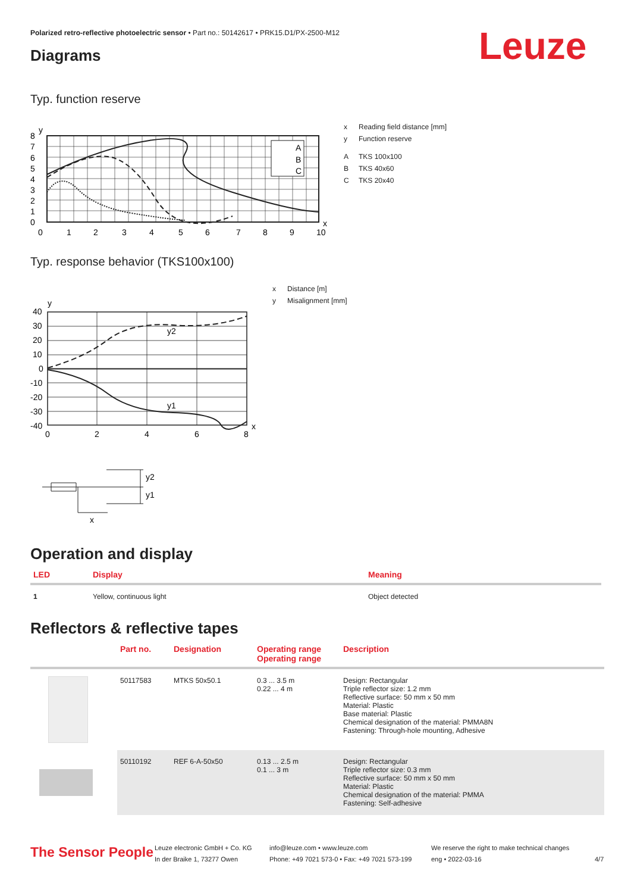Polarized retro-reflective photoelectric sensor • Part no.: 50142617 • PRK15.D1/PX-2500-M12
Leuze
Diagrams
Typ. function reserve
A
B
C
8
7
6
5
4
3
2
1
0
y
x
0
1
2
3
4
5
6
7
8
9
10
x Reading field distance [mm]
y Function reserve
A TKS 100x100
B TKS 40x60
C TKS 20x40
Typ. response behavior (TKS100x100)
y2
y1
40
30
20
10
0
-10
-20
-30
-40
y
x
0
2
4
6
8
y2
y1
x
x Distance [m]
y Misalignment [mm]
Operation and display
| LED | Display | Meaning |
| --- | --- | --- |
| 1 | Yellow, continuous light | Object detected |
Reflectors & reflective tapes
| | Part no. | Designation | Operating range Operating range | Description |
| --- | --- | --- | --- | --- |
| | 50117583 | MTKS 50x50.1 | 0.3 ... 3.5 m 0.22 ... 4 m | Design: Rectangular Triple reflector size: 1.2 mm Reflective surface: 50 mm x 50 mm Material: Plastic Base material: Plastic Chemical designation of the material: PMMA8N Fastening: Through-hole mounting, Adhesive |
| | 50110192 | REF 6-A-50x50 | 0.13 ... 2.5 m 0.1 ... 3 m | Design: Rectangular Triple reflector size: 0.3 mm Reflective surface: 50 mm x 50 mm Material: Plastic Chemical designation of the material: PMMA Fastening: Self-adhesive |
The Sensor People
Leuze electronic GmbH + Co. KG
In der Braike 1, 73277 Owen
info@leuze.com • www.leuze.com
Phone: +49 7021 573-0 • Fax: +49 7021 573-199
We reserve the right to make technical changes
eng • 2022-03-16
4/7